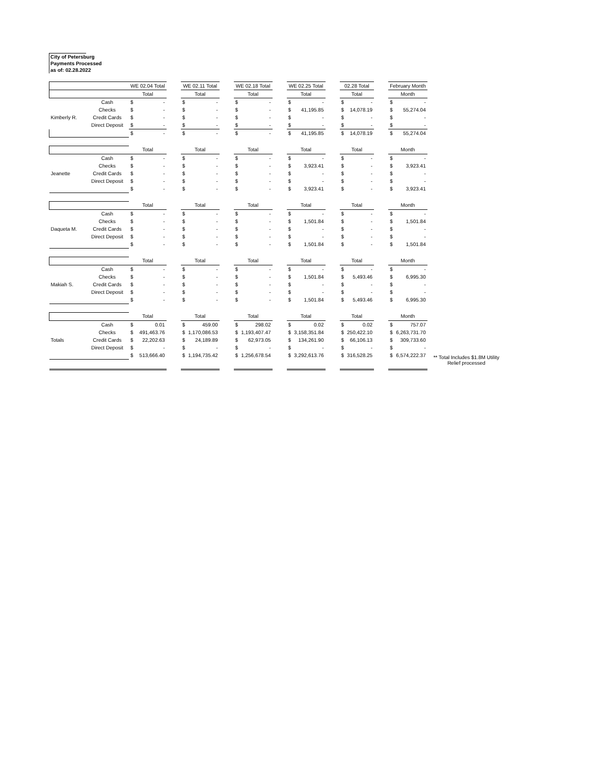City of Petersburg
Payments Processed
as of: 02.28.2022
| | | WE 02.04 Total | | | WE 02.11 Total | | | WE 02.18 Total | | | WE 02.25 Total | | | 02.28 Total | | | February Month | | |
| | | Total | | | Total | | | Total | | | Total | | | Total | | | Month | | |
| | Cash | $ | - | | $ | - | | $ | - | | $ | - | | $ | - | | $ | - | |
| | Checks | $ | - | | $ | - | | $ | - | | $ | 41,195.85 | | $ | 14,078.19 | | $ | 55,274.04 | |
| Kimberly R. | Credit Cards | $ | - | | $ | - | | $ | - | | $ | - | | $ | - | | $ | - | |
| | Direct Deposit | $ | - | | $ | - | | $ | - | | $ | - | | $ | - | | $ | - | |
| | | $ | - | | $ | - | | $ | - | | $ | 41,195.85 | | $ | 14,078.19 | | $ | 55,274.04 | |
| | | Total | | | Total | | | Total | | | Total | | | Total | | | Month | | |
| | Cash | $ | - | | $ | - | | $ | - | | $ | - | | $ | - | | $ | - | |
| | Checks | $ | - | | $ | - | | $ | - | | $ | 3,923.41 | | $ | - | | $ | 3,923.41 | |
| Jeanette | Credit Cards | $ | - | | $ | - | | $ | - | | $ | - | | $ | - | | $ | - | |
| | Direct Deposit | $ | - | | $ | - | | $ | - | | $ | - | | $ | - | | $ | - | |
| | | $ | - | | $ | - | | $ | - | | $ | 3,923.41 | | $ | - | | $ | 3,923.41 | |
| | | Total | | | Total | | | Total | | | Total | | | Total | | | Month | | |
| | Cash | $ | - | | $ | - | | $ | - | | $ | - | | $ | - | | $ | - | |
| | Checks | $ | - | | $ | - | | $ | - | | $ | 1,501.84 | | $ | - | | $ | 1,501.84 | |
| Daqueta M. | Credit Cards | $ | - | | $ | - | | $ | - | | $ | - | | $ | - | | $ | - | |
| | Direct Deposit | $ | - | | $ | - | | $ | - | | $ | - | | $ | - | | $ | - | |
| | | $ | - | | $ | - | | $ | - | | $ | 1,501.84 | | $ | - | | $ | 1,501.84 | |
| | | Total | | | Total | | | Total | | | Total | | | Total | | | Month | | |
| | Cash | $ | - | | $ | - | | $ | - | | $ | - | | $ | - | | $ | - | |
| | Checks | $ | - | | $ | - | | $ | - | | $ | 1,501.84 | | $ | 5,493.46 | | $ | 6,995.30 | |
| Makiah S. | Credit Cards | $ | - | | $ | - | | $ | - | | $ | - | | $ | - | | $ | - | |
| | Direct Deposit | $ | - | | $ | - | | $ | - | | $ | - | | $ | - | | $ | - | |
| | | $ | - | | $ | - | | $ | - | | $ | 1,501.84 | | $ | 5,493.46 | | $ | 6,995.30 | |
| | | Total | | | Total | | | Total | | | Total | | | Total | | | Month | | |
| | Cash | $ | 0.01 | | $ | 459.00 | | $ | 298.02 | | $ | 0.02 | | $ | 0.02 | | $ | 757.07 | |
| | Checks | $ | 491,463.76 | | $ | 1,170,086.53 | | $ | 1,193,407.47 | | $ | 3,158,351.84 | | $ | 250,422.10 | | $ | 6,263,731.70 | |
| Totals | Credit Cards | $ | 22,202.63 | | $ | 24,189.89 | | $ | 62,973.05 | | $ | 134,261.90 | | $ | 66,106.13 | | $ | 309,733.60 | |
| | Direct Deposit | $ | - | | $ | - | | $ | - | | $ | - | | $ | - | | $ | - | |
| | | $ | 513,666.40 | | $ | 1,194,735.42 | | $ | 1,256,678.54 | | $ | 3,292,613.76 | | $ | 316,528.25 | | $ | 6,574,222.37 | ** Total Includes $1.8M Utility Relief processed |